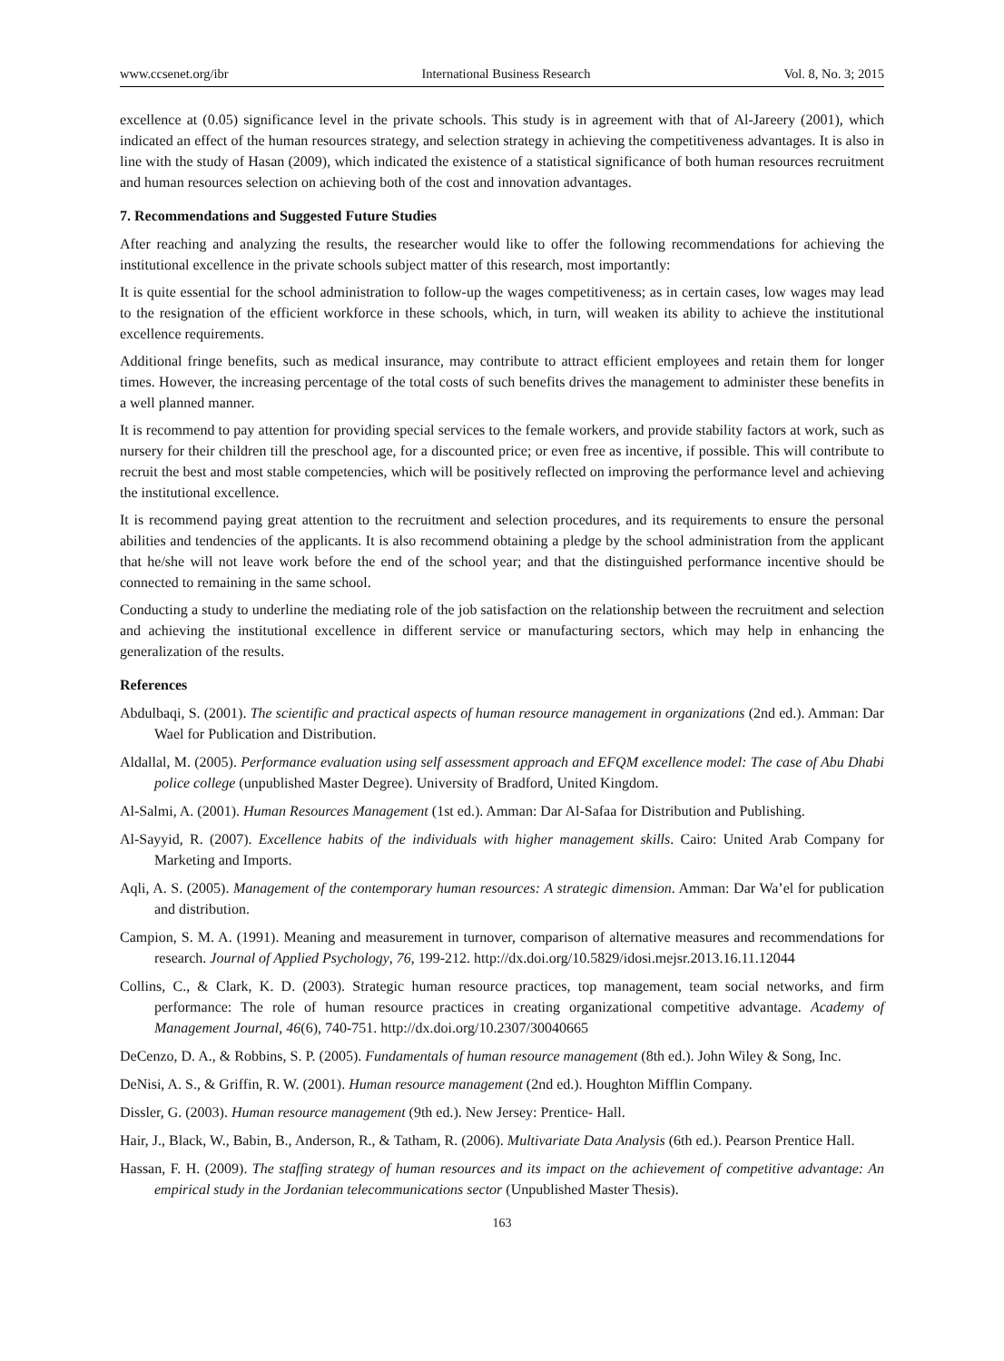www.ccsenet.org/ibr International Business Research Vol. 8, No. 3; 2015
excellence at (0.05) significance level in the private schools. This study is in agreement with that of Al-Jareery (2001), which indicated an effect of the human resources strategy, and selection strategy in achieving the competitiveness advantages. It is also in line with the study of Hasan (2009), which indicated the existence of a statistical significance of both human resources recruitment and human resources selection on achieving both of the cost and innovation advantages.
7. Recommendations and Suggested Future Studies
After reaching and analyzing the results, the researcher would like to offer the following recommendations for achieving the institutional excellence in the private schools subject matter of this research, most importantly:
It is quite essential for the school administration to follow-up the wages competitiveness; as in certain cases, low wages may lead to the resignation of the efficient workforce in these schools, which, in turn, will weaken its ability to achieve the institutional excellence requirements.
Additional fringe benefits, such as medical insurance, may contribute to attract efficient employees and retain them for longer times. However, the increasing percentage of the total costs of such benefits drives the management to administer these benefits in a well planned manner.
It is recommend to pay attention for providing special services to the female workers, and provide stability factors at work, such as nursery for their children till the preschool age, for a discounted price; or even free as incentive, if possible. This will contribute to recruit the best and most stable competencies, which will be positively reflected on improving the performance level and achieving the institutional excellence.
It is recommend paying great attention to the recruitment and selection procedures, and its requirements to ensure the personal abilities and tendencies of the applicants. It is also recommend obtaining a pledge by the school administration from the applicant that he/she will not leave work before the end of the school year; and that the distinguished performance incentive should be connected to remaining in the same school.
Conducting a study to underline the mediating role of the job satisfaction on the relationship between the recruitment and selection and achieving the institutional excellence in different service or manufacturing sectors, which may help in enhancing the generalization of the results.
References
Abdulbaqi, S. (2001). The scientific and practical aspects of human resource management in organizations (2nd ed.). Amman: Dar Wael for Publication and Distribution.
Aldallal, M. (2005). Performance evaluation using self assessment approach and EFQM excellence model: The case of Abu Dhabi police college (unpublished Master Degree). University of Bradford, United Kingdom.
Al-Salmi, A. (2001). Human Resources Management (1st ed.). Amman: Dar Al-Safaa for Distribution and Publishing.
Al-Sayyid, R. (2007). Excellence habits of the individuals with higher management skills. Cairo: United Arab Company for Marketing and Imports.
Aqli, A. S. (2005). Management of the contemporary human resources: A strategic dimension. Amman: Dar Wa’el for publication and distribution.
Campion, S. M. A. (1991). Meaning and measurement in turnover, comparison of alternative measures and recommendations for research. Journal of Applied Psychology, 76, 199-212. http://dx.doi.org/10.5829/idosi.mejsr.2013.16.11.12044
Collins, C., & Clark, K. D. (2003). Strategic human resource practices, top management, team social networks, and firm performance: The role of human resource practices in creating organizational competitive advantage. Academy of Management Journal, 46(6), 740-751. http://dx.doi.org/10.2307/30040665
DeCenzo, D. A., & Robbins, S. P. (2005). Fundamentals of human resource management (8th ed.). John Wiley & Song, Inc.
DeNisi, A. S., & Griffin, R. W. (2001). Human resource management (2nd ed.). Houghton Mifflin Company.
Dissler, G. (2003). Human resource management (9th ed.). New Jersey: Prentice- Hall.
Hair, J., Black, W., Babin, B., Anderson, R., & Tatham, R. (2006). Multivariate Data Analysis (6th ed.). Pearson Prentice Hall.
Hassan, F. H. (2009). The staffing strategy of human resources and its impact on the achievement of competitive advantage: An empirical study in the Jordanian telecommunications sector (Unpublished Master Thesis).
163